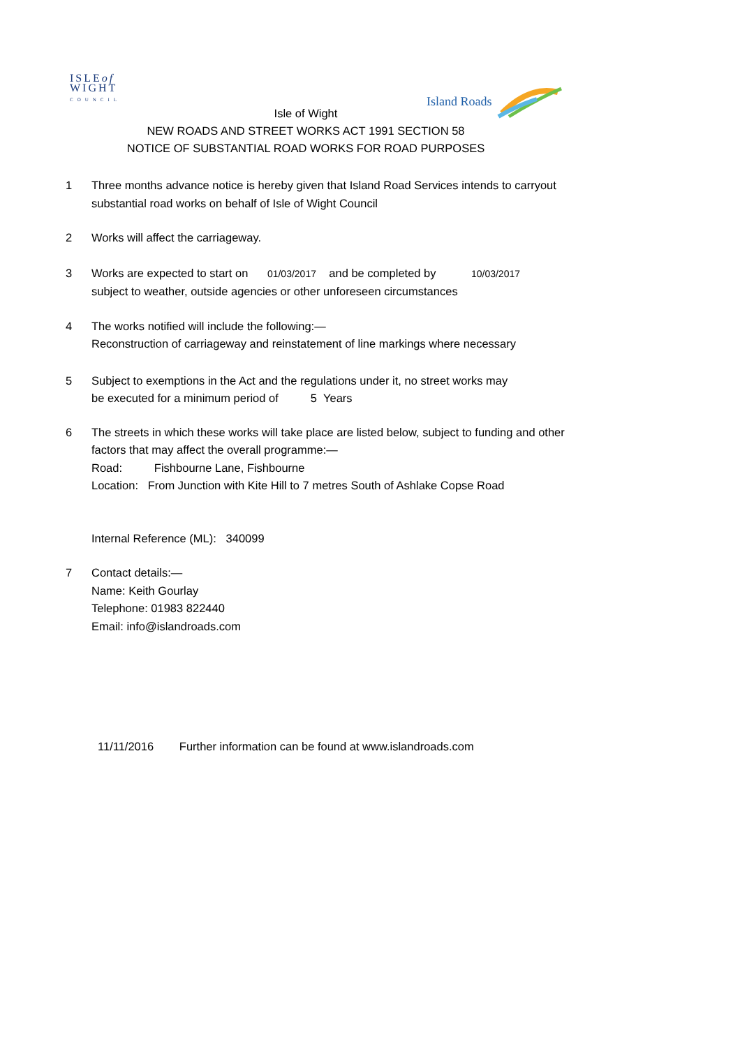ISLEof
WIGHT
COUNCIL
Island Roads
Isle of Wight
NEW ROADS AND STREET WORKS ACT 1991 SECTION 58
NOTICE OF SUBSTANTIAL ROAD WORKS FOR ROAD PURPOSES
1 Three months advance notice is hereby given that Island Road Services intends to carryout substantial road works on behalf of Isle of Wight Council
2 Works will affect the carriageway.
3 Works are expected to start on 01/03/2017 and be completed by 10/03/2017
subject to weather, outside agencies or other unforeseen circumstances
4 The works notified will include the following:—
Reconstruction of carriageway and reinstatement of line markings where necessary
5 Subject to exemptions in the Act and the regulations under it, no street works may
be executed for a minimum period of 5 Years
6 The streets in which these works will take place are listed below, subject to funding and other factors that may affect the overall programme:—
Road: Fishbourne Lane, Fishbourne
Location: From Junction with Kite Hill to 7 metres South of Ashlake Copse Road
Internal Reference (ML): 340099
7 Contact details:—
Name: Keith Gourlay
Telephone: 01983 822440
Email: info@islandroads.com
11/11/2016 Further information can be found at www.islandroads.com